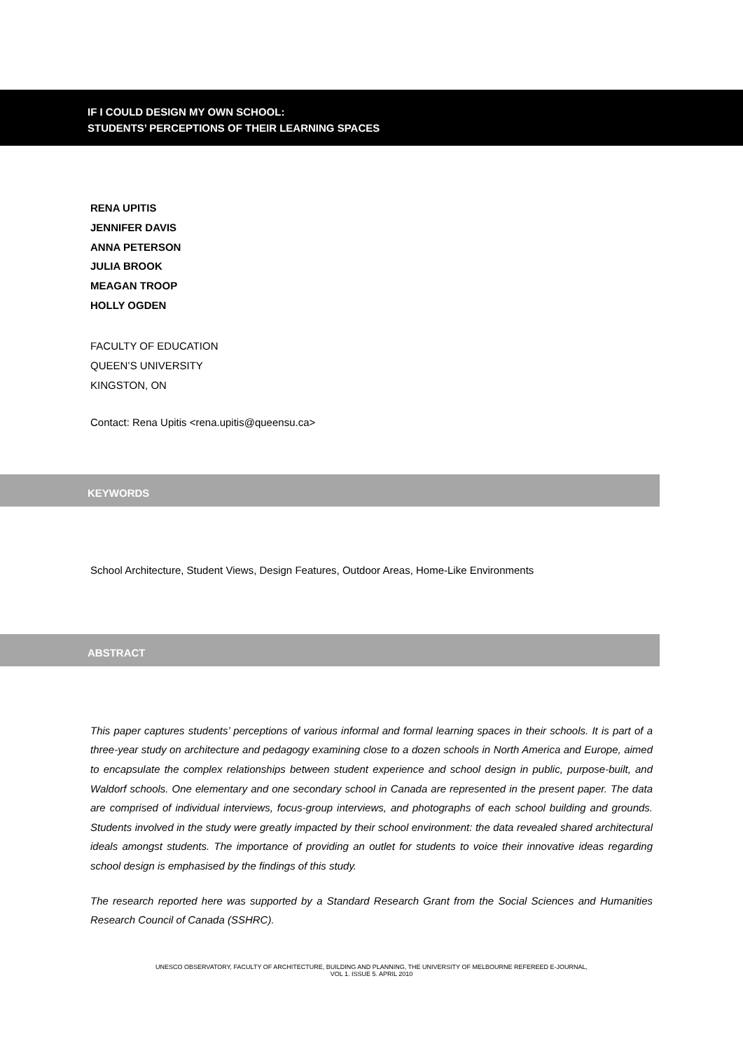IF I COULD DESIGN MY OWN SCHOOL:
STUDENTS’ PERCEPTIONS OF THEIR LEARNING SPACES
RENA UPITIS
JENNIFER DAVIS
ANNA PETERSON
JULIA BROOK
MEAGAN TROOP
HOLLY OGDEN
FACULTY OF EDUCATION
QUEEN’S UNIVERSITY
KINGSTON, ON
Contact: Rena Upitis <rena.upitis@queensu.ca>
KEYWORDS
School Architecture, Student Views, Design Features, Outdoor Areas, Home-Like Environments
ABSTRACT
This paper captures students’ perceptions of various informal and formal learning spaces in their schools. It is part of a three-year study on architecture and pedagogy examining close to a dozen schools in North America and Europe, aimed to encapsulate the complex relationships between student experience and school design in public, purpose-built, and Waldorf schools. One elementary and one secondary school in Canada are represented in the present paper. The data are comprised of individual interviews, focus-group interviews, and photographs of each school building and grounds. Students involved in the study were greatly impacted by their school environment: the data revealed shared architectural ideals amongst students. The importance of providing an outlet for students to voice their innovative ideas regarding school design is emphasised by the findings of this study.
The research reported here was supported by a Standard Research Grant from the Social Sciences and Humanities Research Council of Canada (SSHRC).
UNESCO OBSERVATORY, FACULTY OF ARCHITECTURE, BUILDING AND PLANNING, THE UNIVERSITY OF MELBOURNE REFEREED E-JOURNAL,
VOL 1. ISSUE 5. APRIL 2010